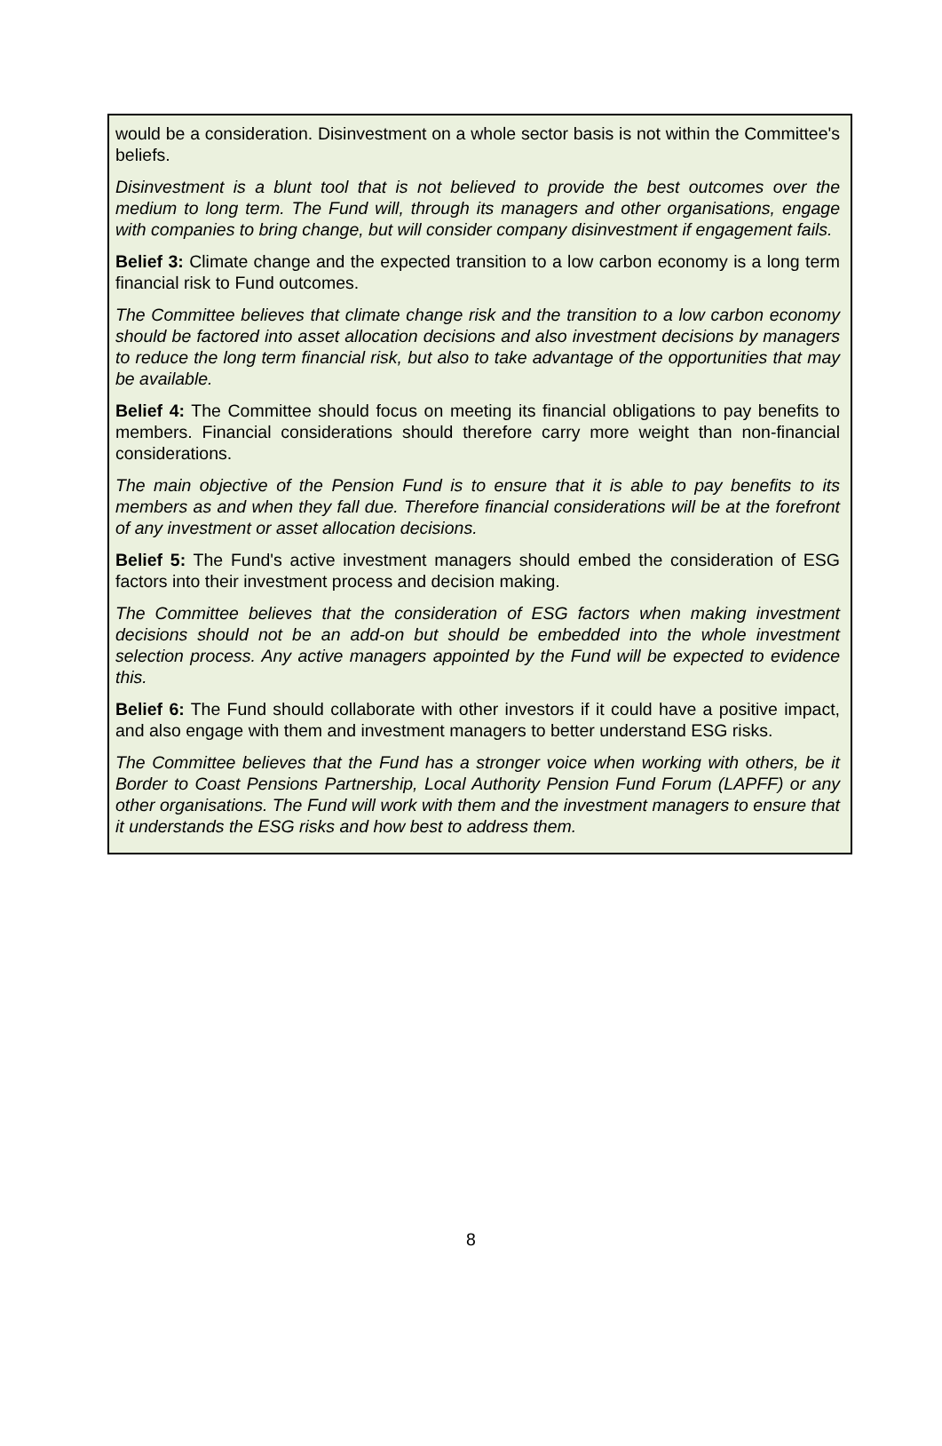would be a consideration. Disinvestment on a whole sector basis is not within the Committee's beliefs.
Disinvestment is a blunt tool that is not believed to provide the best outcomes over the medium to long term. The Fund will, through its managers and other organisations, engage with companies to bring change, but will consider company disinvestment if engagement fails.
Belief 3: Climate change and the expected transition to a low carbon economy is a long term financial risk to Fund outcomes.
The Committee believes that climate change risk and the transition to a low carbon economy should be factored into asset allocation decisions and also investment decisions by managers to reduce the long term financial risk, but also to take advantage of the opportunities that may be available.
Belief 4: The Committee should focus on meeting its financial obligations to pay benefits to members. Financial considerations should therefore carry more weight than non-financial considerations.
The main objective of the Pension Fund is to ensure that it is able to pay benefits to its members as and when they fall due. Therefore financial considerations will be at the forefront of any investment or asset allocation decisions.
Belief 5: The Fund's active investment managers should embed the consideration of ESG factors into their investment process and decision making.
The Committee believes that the consideration of ESG factors when making investment decisions should not be an add-on but should be embedded into the whole investment selection process. Any active managers appointed by the Fund will be expected to evidence this.
Belief 6: The Fund should collaborate with other investors if it could have a positive impact, and also engage with them and investment managers to better understand ESG risks.
The Committee believes that the Fund has a stronger voice when working with others, be it Border to Coast Pensions Partnership, Local Authority Pension Fund Forum (LAPFF) or any other organisations. The Fund will work with them and the investment managers to ensure that it understands the ESG risks and how best to address them.
8